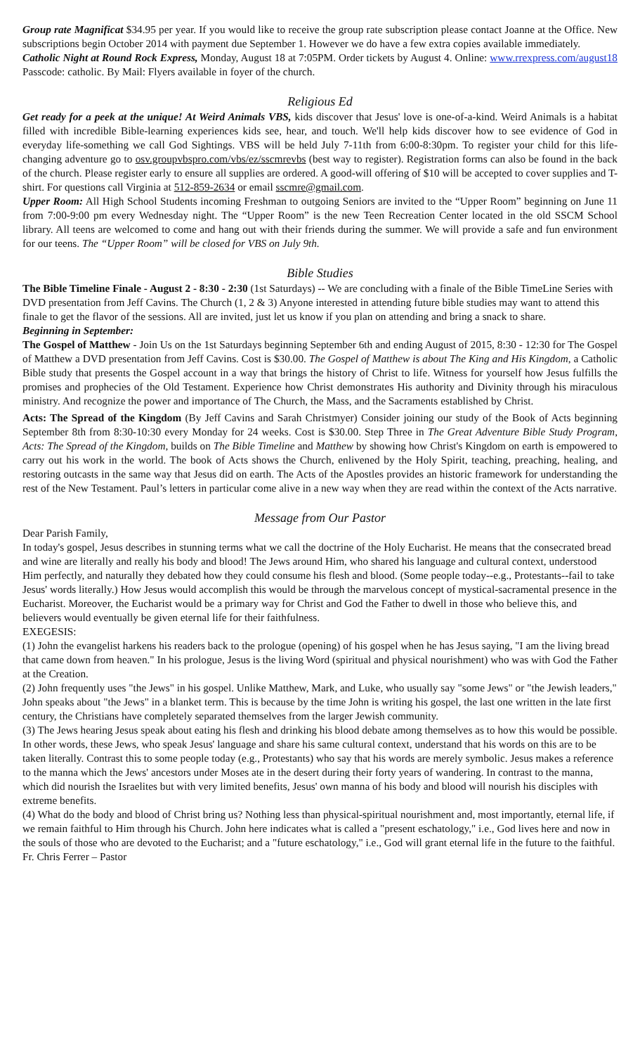Group rate Magnificat $34.95 per year. If you would like to receive the group rate subscription please contact Joanne at the Office. New subscriptions begin October 2014 with payment due September 1. However we do have a few extra copies available immediately.
Catholic Night at Round Rock Express, Monday, August 18 at 7:05PM. Order tickets by August 4. Online: www.rrexpress.com/august18 Passcode: catholic. By Mail: Flyers available in foyer of the church.
Religious Ed
Get ready for a peek at the unique! At Weird Animals VBS, kids discover that Jesus' love is one-of-a-kind. Weird Animals is a habitat filled with incredible Bible-learning experiences kids see, hear, and touch. We'll help kids discover how to see evidence of God in everyday life-something we call God Sightings. VBS will be held July 7-11th from 6:00-8:30pm. To register your child for this life-changing adventure go to osv.groupvbspro.com/vbs/ez/sscmrevbs (best way to register). Registration forms can also be found in the back of the church. Please register early to ensure all supplies are ordered. A good-will offering of $10 will be accepted to cover supplies and T-shirt. For questions call Virginia at 512-859-2634 or email sscmre@gmail.com.
Upper Room: All High School Students incoming Freshman to outgoing Seniors are invited to the “Upper Room” beginning on June 11 from 7:00-9:00 pm every Wednesday night. The “Upper Room” is the new Teen Recreation Center located in the old SSCM School library. All teens are welcomed to come and hang out with their friends during the summer. We will provide a safe and fun environment for our teens. The “Upper Room” will be closed for VBS on July 9th.
Bible Studies
The Bible Timeline Finale - August 2 - 8:30 - 2:30 (1st Saturdays) -- We are concluding with a finale of the Bible TimeLine Series with DVD presentation from Jeff Cavins. The Church (1, 2 & 3) Anyone interested in attending future bible studies may want to attend this finale to get the flavor of the sessions. All are invited, just let us know if you plan on attending and bring a snack to share.
Beginning in September:
The Gospel of Matthew - Join Us on the 1st Saturdays beginning September 6th and ending August of 2015, 8:30 - 12:30 for The Gospel of Matthew a DVD presentation from Jeff Cavins. Cost is $30.00. The Gospel of Matthew is about The King and His Kingdom, a Catholic Bible study that presents the Gospel account in a way that brings the history of Christ to life. Witness for yourself how Jesus fulfills the promises and prophecies of the Old Testament. Experience how Christ demonstrates His authority and Divinity through his miraculous ministry. And recognize the power and importance of The Church, the Mass, and the Sacraments established by Christ.
Acts: The Spread of the Kingdom (By Jeff Cavins and Sarah Christmyer) Consider joining our study of the Book of Acts beginning September 8th from 8:30-10:30 every Monday for 24 weeks. Cost is $30.00. Step Three in The Great Adventure Bible Study Program, Acts: The Spread of the Kingdom, builds on The Bible Timeline and Matthew by showing how Christ's Kingdom on earth is empowered to carry out his work in the world. The book of Acts shows the Church, enlivened by the Holy Spirit, teaching, preaching, healing, and restoring outcasts in the same way that Jesus did on earth. The Acts of the Apostles provides an historic framework for understanding the rest of the New Testament. Paul’s letters in particular come alive in a new way when they are read within the context of the Acts narrative.
Message from Our Pastor
Dear Parish Family,
In today's gospel, Jesus describes in stunning terms what we call the doctrine of the Holy Eucharist. He means that the consecrated bread and wine are literally and really his body and blood! The Jews around Him, who shared his language and cultural context, understood Him perfectly, and naturally they debated how they could consume his flesh and blood. (Some people today--e.g., Protestants--fail to take Jesus' words literally.) How Jesus would accomplish this would be through the marvelous concept of mystical-sacramental presence in the Eucharist. Moreover, the Eucharist would be a primary way for Christ and God the Father to dwell in those who believe this, and believers would eventually be given eternal life for their faithfulness.
EXEGESIS:
(1) John the evangelist harkens his readers back to the prologue (opening) of his gospel when he has Jesus saying, "I am the living bread that came down from heaven." In his prologue, Jesus is the living Word (spiritual and physical nourishment) who was with God the Father at the Creation.
(2) John frequently uses "the Jews" in his gospel. Unlike Matthew, Mark, and Luke, who usually say "some Jews" or "the Jewish leaders," John speaks about "the Jews" in a blanket term. This is because by the time John is writing his gospel, the last one written in the late first century, the Christians have completely separated themselves from the larger Jewish community.
(3) The Jews hearing Jesus speak about eating his flesh and drinking his blood debate among themselves as to how this would be possible. In other words, these Jews, who speak Jesus' language and share his same cultural context, understand that his words on this are to be taken literally. Contrast this to some people today (e.g., Protestants) who say that his words are merely symbolic. Jesus makes a reference to the manna which the Jews' ancestors under Moses ate in the desert during their forty years of wandering. In contrast to the manna, which did nourish the Israelites but with very limited benefits, Jesus' own manna of his body and blood will nourish his disciples with extreme benefits.
(4) What do the body and blood of Christ bring us? Nothing less than physical-spiritual nourishment and, most importantly, eternal life, if we remain faithful to Him through his Church. John here indicates what is called a "present eschatology," i.e., God lives here and now in the souls of those who are devoted to the Eucharist; and a "future eschatology," i.e., God will grant eternal life in the future to the faithful.
Fr. Chris Ferrer – Pastor